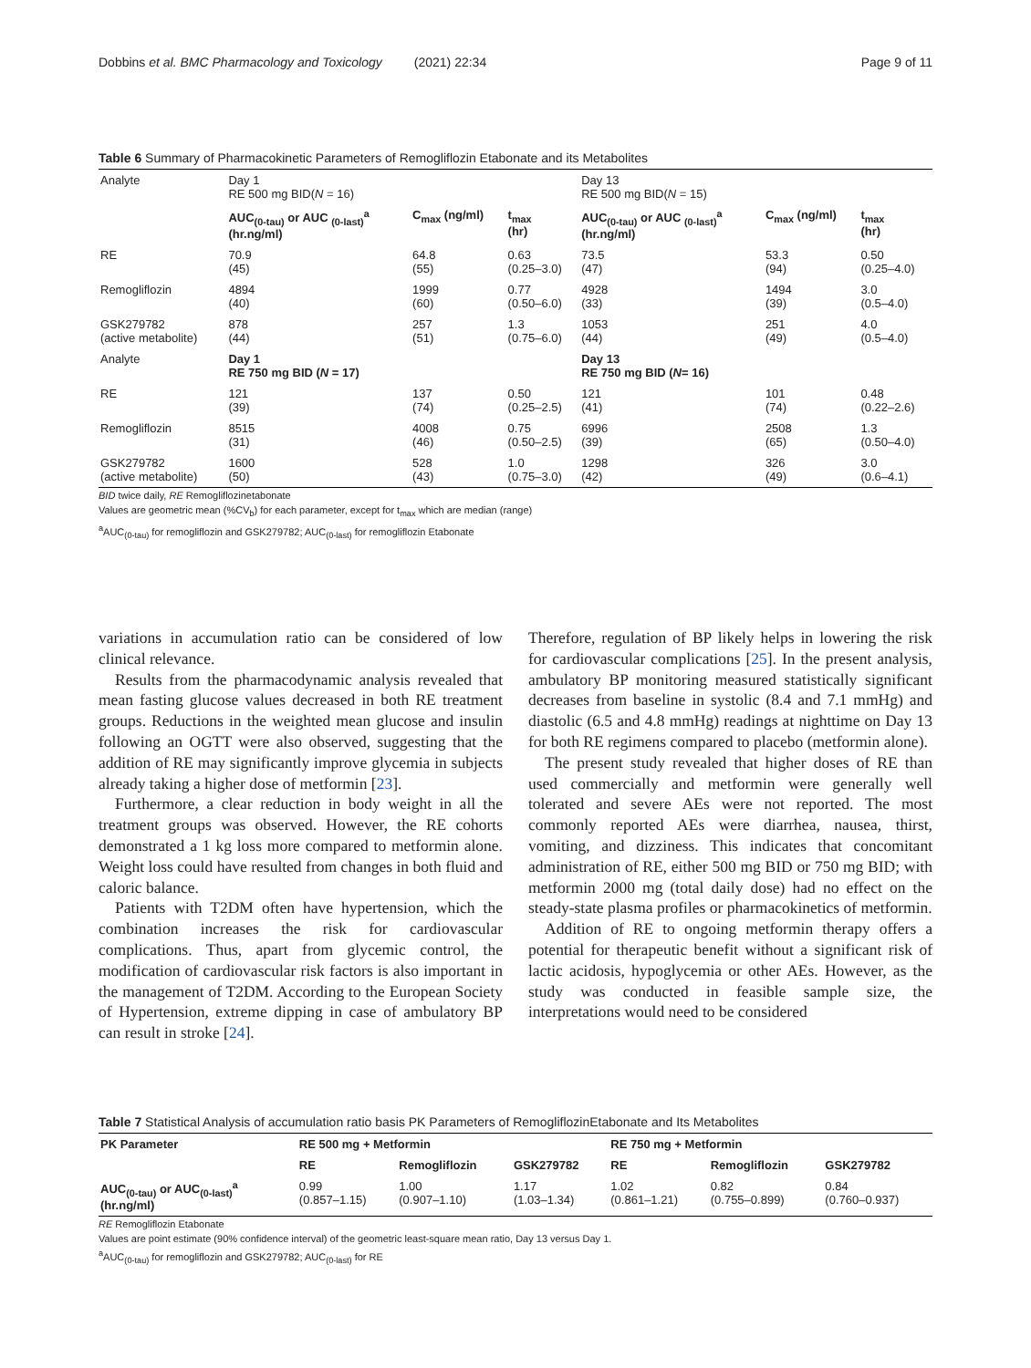Dobbins et al. BMC Pharmacology and Toxicology (2021) 22:34 Page 9 of 11
Table 6 Summary of Pharmacokinetic Parameters of Remogliflozin Etabonate and its Metabolites
| Analyte | Day 1 RE 500 mg BID( N = 16) | | | Day 13 RE 500 mg BID( N = 15) | | |
| | AUC<sub>(0-tau)</sub> or AUC <sub>(0-last)</sub><sup>a</sup> (hr.ng/ml) | C<sub>max</sub> (ng/ml) | t<sub>max</sub> (hr) | AUC<sub>(0-tau)</sub> or AUC <sub>(0-last)</sub><sup>a</sup> (hr.ng/ml) | C<sub>max</sub> (ng/ml) | t<sub>max</sub> (hr) |
| RE | 70.9 (45) | 64.8 (55) | 0.63 (0.25–3.0) | 73.5 (47) | 53.3 (94) | 0.50 (0.25–4.0) |
| Remogliflozin | 4894 (40) | 1999 (60) | 0.77 (0.50–6.0) | 4928 (33) | 1494 (39) | 3.0 (0.5–4.0) |
| GSK279782 (active metabolite) | 878 (44) | 257 (51) | 1.3 (0.75–6.0) | 1053 (44) | 251 (49) | 4.0 (0.5–4.0) |
| Analyte | Day 1 RE 750 mg BID ( N = 17) | | | Day 13 RE 750 mg BID ( N = 16) | | |
| RE | 121 (39) | 137 (74) | 0.50 (0.25–2.5) | 121 (41) | 101 (74) | 0.48 (0.22–2.6) |
| Remogliflozin | 8515 (31) | 4008 (46) | 0.75 (0.50–2.5) | 6996 (39) | 2508 (65) | 1.3 (0.50–4.0) |
| GSK279782 (active metabolite) | 1600 (50) | 528 (43) | 1.0 (0.75–3.0) | 1298 (42) | 326 (49) | 3.0 (0.6–4.1) |
BID twice daily, RE Remogliflozinetabonate
Values are geometric mean (%CV<sub>b</sub>) for each parameter, except for t<sub>max</sub> which are median (range)
<sup>a</sup> AUC<sub>(0-tau)</sub> for remogliflozin and GSK279782; AUC<sub>(0-last)</sub> for remogliflozin Etabonate
variations in accumulation ratio can be considered of low clinical relevance.
Results from the pharmacodynamic analysis revealed that mean fasting glucose values decreased in both RE treatment groups. Reductions in the weighted mean glucose and insulin following an OGTT were also observed, suggesting that the addition of RE may significantly improve glycemia in subjects already taking a higher dose of metformin [23].
Furthermore, a clear reduction in body weight in all the treatment groups was observed. However, the RE cohorts demonstrated a 1 kg loss more compared to metformin alone. Weight loss could have resulted from changes in both fluid and caloric balance.
Patients with T2DM often have hypertension, which the combination increases the risk for cardiovascular complications. Thus, apart from glycemic control, the modification of cardiovascular risk factors is also important in the management of T2DM. According to the European Society of Hypertension, extreme dipping in case of ambulatory BP can result in stroke [24].
Therefore, regulation of BP likely helps in lowering the risk for cardiovascular complications [25]. In the present analysis, ambulatory BP monitoring measured statistically significant decreases from baseline in systolic (8.4 and 7.1 mmHg) and diastolic (6.5 and 4.8 mmHg) readings at nighttime on Day 13 for both RE regimens compared to placebo (metformin alone).
The present study revealed that higher doses of RE than used commercially and metformin were generally well tolerated and severe AEs were not reported. The most commonly reported AEs were diarrhea, nausea, thirst, vomiting, and dizziness. This indicates that concomitant administration of RE, either 500 mg BID or 750 mg BID; with metformin 2000 mg (total daily dose) had no effect on the steady-state plasma profiles or pharmacokinetics of metformin.
Addition of RE to ongoing metformin therapy offers a potential for therapeutic benefit without a significant risk of lactic acidosis, hypoglycemia or other AEs. However, as the study was conducted in feasible sample size, the interpretations would need to be considered
Table 7 Statistical Analysis of accumulation ratio basis PK Parameters of RemogliflozinEtabonate and Its Metabolites
| PK Parameter | RE 500 mg + Metformin | | | RE 750 mg + Metformin | | |
| --- | --- | --- | --- | --- | --- | --- |
| | RE | Remogliflozin | GSK279782 | RE | Remogliflozin | GSK279782 |
| AUC<sub>(0-tau)</sub> or AUC<sub>(0-last)</sub><sup>a</sup> (hr.ng/ml) | 0.99 (0.857–1.15) | 1.00 (0.907–1.10) | 1.17 (1.03–1.34) | 1.02 (0.861–1.21) | 0.82 (0.755–0.899) | 0.84 (0.760–0.937) |
RE Remogliflozin Etabonate
Values are point estimate (90% confidence interval) of the geometric least-square mean ratio, Day 13 versus Day 1.
<sup>a</sup> AUC<sub>(0-tau)</sub> for remogliflozin and GSK279782; AUC<sub>(0-last)</sub> for RE